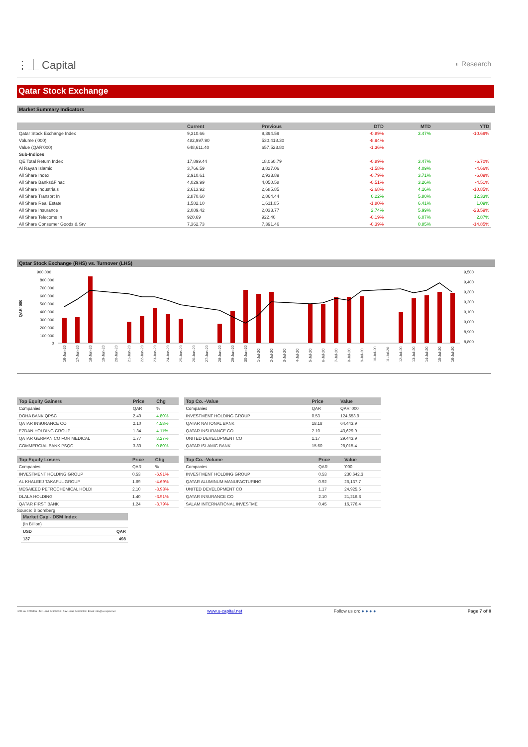⋮⏊ Capital
◐ Research
Qatar Stock Exchange
Market Summary Indicators
| | Current | Previous | DTD | MTD | YTD |
| --- | --- | --- | --- | --- | --- |
| Qatar Stock Exchange Index | 9,310.66 | 9,394.59 | -0.89% | 3.47% | -10.69% |
| Volume ('000) | 482,997.90 | 530,418.30 | -8.94% | | |
| Value (QAR'000) | 648,611.40 | 657,523.80 | -1.36% | | |
| Sub-Indices | | | | | |
| QE Total Return Index | 17,899.44 | 18,060.79 | -0.89% | 3.47% | -6.70% |
| Al Rayan Islamic | 3,766.59 | 3,827.06 | -1.58% | 4.09% | -4.66% |
| All Share Index | 2,910.61 | 2,933.89 | -0.79% | 3.71% | -6.09% |
| All Share Banks&Finac | 4,029.99 | 4,050.58 | -0.51% | 3.26% | -4.51% |
| All Share Industrials | 2,613.92 | 2,685.85 | -2.68% | 4.16% | -10.85% |
| All Share Transprt In | 2,870.60 | 2,864.44 | 0.22% | 5.80% | 12.33% |
| All Share Real Estate | 1,582.10 | 1,611.05 | -1.80% | 6.41% | 1.09% |
| All Share Insurance | 2,089.42 | 2,033.77 | 2.74% | 5.99% | -23.59% |
| All Share Telecoms In | 920.69 | 922.40 | -0.19% | 6.07% | 2.87% |
| All Share Consumer Goods & Srv | 7,362.73 | 7,391.46 | -0.39% | 0.85% | -14.85% |
Qatar Stock Exchange (RHS) vs. Turnover (LHS)
900,000
800,000
700,000
600,000
500,000
400,000
300,000
200,000
100,000
0
9,500
9,400
9,300
9,200
9,100
9,000
8,900
8,800
QAR' 000
16-Jun-20
17-Jun-20
18-Jun-20
19-Jun-20
20-Jun-20
21-Jun-20
22-Jun-20
23-Jun-20
24-Jun-20
25-Jun-20
26-Jun-20
27-Jun-20
28-Jun-20
29-Jun-20
30-Jun-20
1-Jul-20
2-Jul-20
3-Jul-20
4-Jul-20
5-Jul-20
6-Jul-20
7-Jul-20
8-Jul-20
9-Jul-20
10-Jul-20
11-Jul-20
12-Jul-20
13-Jul-20
14-Jul-20
15-Jul-20
16-Jul-20
| Top Equity Gainers | Price | Chg |
| --- | --- | --- |
| Companies | QAR | % |
| DOHA BANK QPSC | 2.40 | 4.80% |
| QATAR INSURANCE CO | 2.10 | 4.58% |
| EZDAN HOLDING GROUP | 1.34 | 4.11% |
| QATAR GERMAN CO FOR MEDICAL | 1.77 | 3.27% |
| COMMERCIAL BANK PSQC | 3.80 | 0.80% |
| Top Equity Losers | Price | Chg |
| --- | --- | --- |
| Companies | QAR | % |
| INVESTMENT HOLDING GROUP | 0.53 | -6.91% |
| AL KHALEEJ TAKAFUL GROUP | 1.69 | -4.69% |
| MESAIEED PETROCHEMICAL HOLDI | 2.10 | -3.98% |
| DLALA HOLDING | 1.40 | -3.91% |
| QATAR FIRST BANK | 1.24 | -3.79% |
Source: Bloomberg
| Top Co. -Value | Price | Value |
| --- | --- | --- |
| Companies | QAR | QAR' 000 |
| INVESTMENT HOLDING GROUP | 0.53 | 124,653.9 |
| QATAR NATIONAL BANK | 18.18 | 64,443.9 |
| QATAR INSURANCE CO | 2.10 | 43,629.9 |
| UNITED DEVELOPMENT CO | 1.17 | 29,443.9 |
| QATAR ISLAMIC BANK | 15.60 | 28,015.4 |
| Top Co. -Volume | Price | Value |
| --- | --- | --- |
| Companies | QAR | '000 |
| INVESTMENT HOLDING GROUP | 0.53 | 230,642.3 |
| QATAR ALUMINUM MANUFACTURING | 0.92 | 26,137.7 |
| UNITED DEVELOPMENT CO | 1.17 | 24,925.5 |
| QATAR INSURANCE CO | 2.10 | 21,216.8 |
| SALAM INTERNATIONAL INVESTME | 0.45 | 16,776.4 |
| Market Cap - DSM Index | |
| --- | --- |
| (In Billion) | |
| USD | QAR |
| 137 | 498 |
I CR No. 1279406 I Tel: +968 24949000 I Fax: +968 24949099 I Email: info@u-capital.net www.u-capital.net Follow us on: ● ● ● ● Page 7 of 8